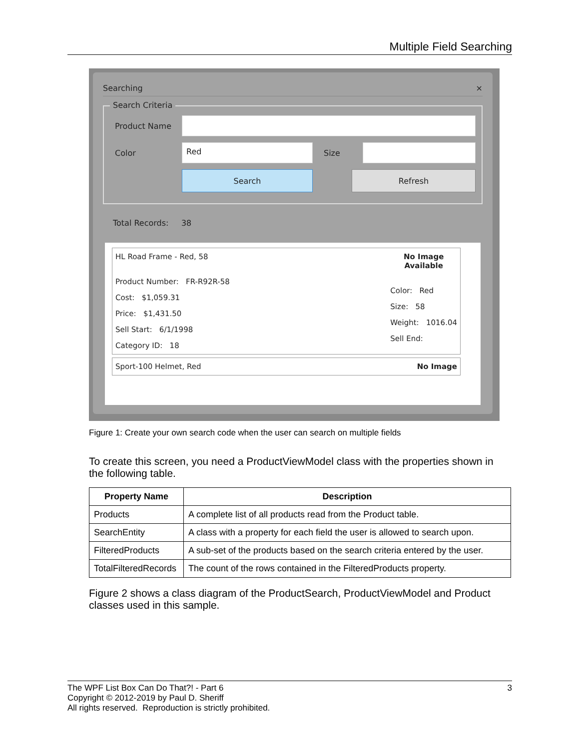Multiple Field Searching
Searching ×
Search Criteria
Product Name
Color
Red
Size
Search Refresh
Total Records: 38
HL Road Frame - Red, 58
Product Number: FR-R92R-58
Cost: $1,059.31
Price: $1,431.50
Sell Start: 6/1/1998
Category ID: 18
No Image
Available
Color: Red
Size: 58
Weight: 1016.04
Sell End:
Sport-100 Helmet, Red No Image
Figure 1: Create your own search code when the user can search on multiple fields
To create this screen, you need a ProductViewModel class with the properties shown in the following table.
| Property Name | Description |
| --- | --- |
| Products | A complete list of all products read from the Product table. |
| SearchEntity | A class with a property for each field the user is allowed to search upon. |
| FilteredProducts | A sub-set of the products based on the search criteria entered by the user. |
| TotalFilteredRecords | The count of the rows contained in the FilteredProducts property. |
Figure 2 shows a class diagram of the ProductSearch, ProductViewModel and Product classes used in this sample.
The WPF List Box Can Do That?! - Part 6
Copyright © 2012-2019 by Paul D. Sheriff
All rights reserved. Reproduction is strictly prohibited.
3